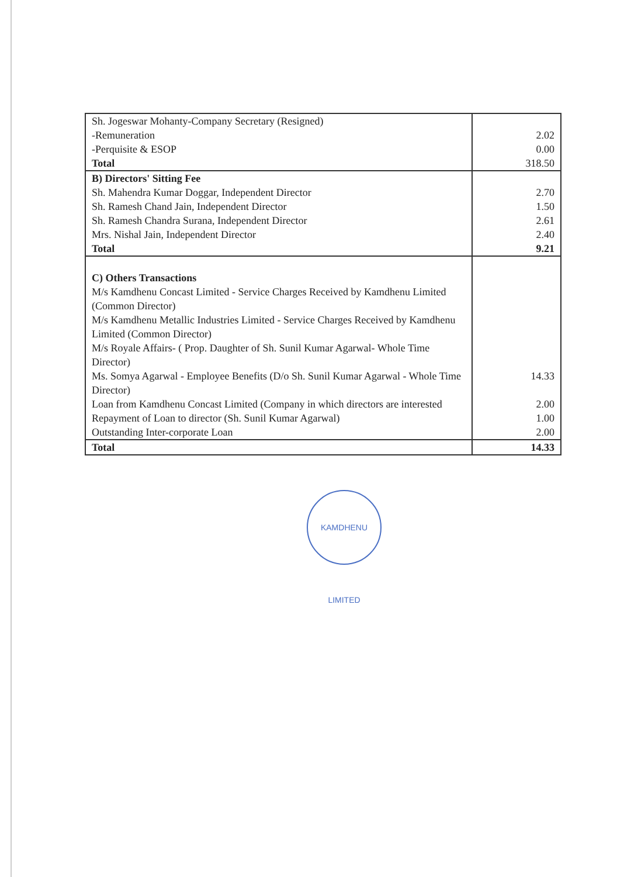| Sh. Jogeswar Mohanty-Company Secretary (Resigned) | |
| -Remuneration | 2.02 |
| -Perquisite & ESOP | 0.00 |
| Total | 318.50 |
| B) Directors' Sitting Fee | |
| Sh. Mahendra Kumar Doggar, Independent Director | 2.70 |
| Sh. Ramesh Chand Jain, Independent Director | 1.50 |
| Sh. Ramesh Chandra Surana, Independent Director | 2.61 |
| Mrs. Nishal Jain, Independent Director | 2.40 |
| Total | 9.21 |
| C) Others Transactions | |
| M/s Kamdhenu Concast Limited - Service Charges Received by Kamdhenu Limited (Common Director) | |
| M/s Kamdhenu Metallic Industries Limited - Service Charges Received by Kamdhenu Limited (Common Director) | |
| M/s Royale Affairs- ( Prop. Daughter of Sh. Sunil Kumar Agarwal- Whole Time Director) | |
| Ms. Somya Agarwal - Employee Benefits (D/o Sh. Sunil Kumar Agarwal - Whole Time Director) | 14.33 |
| Loan from Kamdhenu Concast Limited (Company in which directors are interested | 2.00 |
| Repayment of Loan to director (Sh. Sunil Kumar Agarwal) | 1.00 |
| Outstanding Inter-corporate Loan | 2.00 |
| Total | 14.33 |
KAMDHENU LIMITED